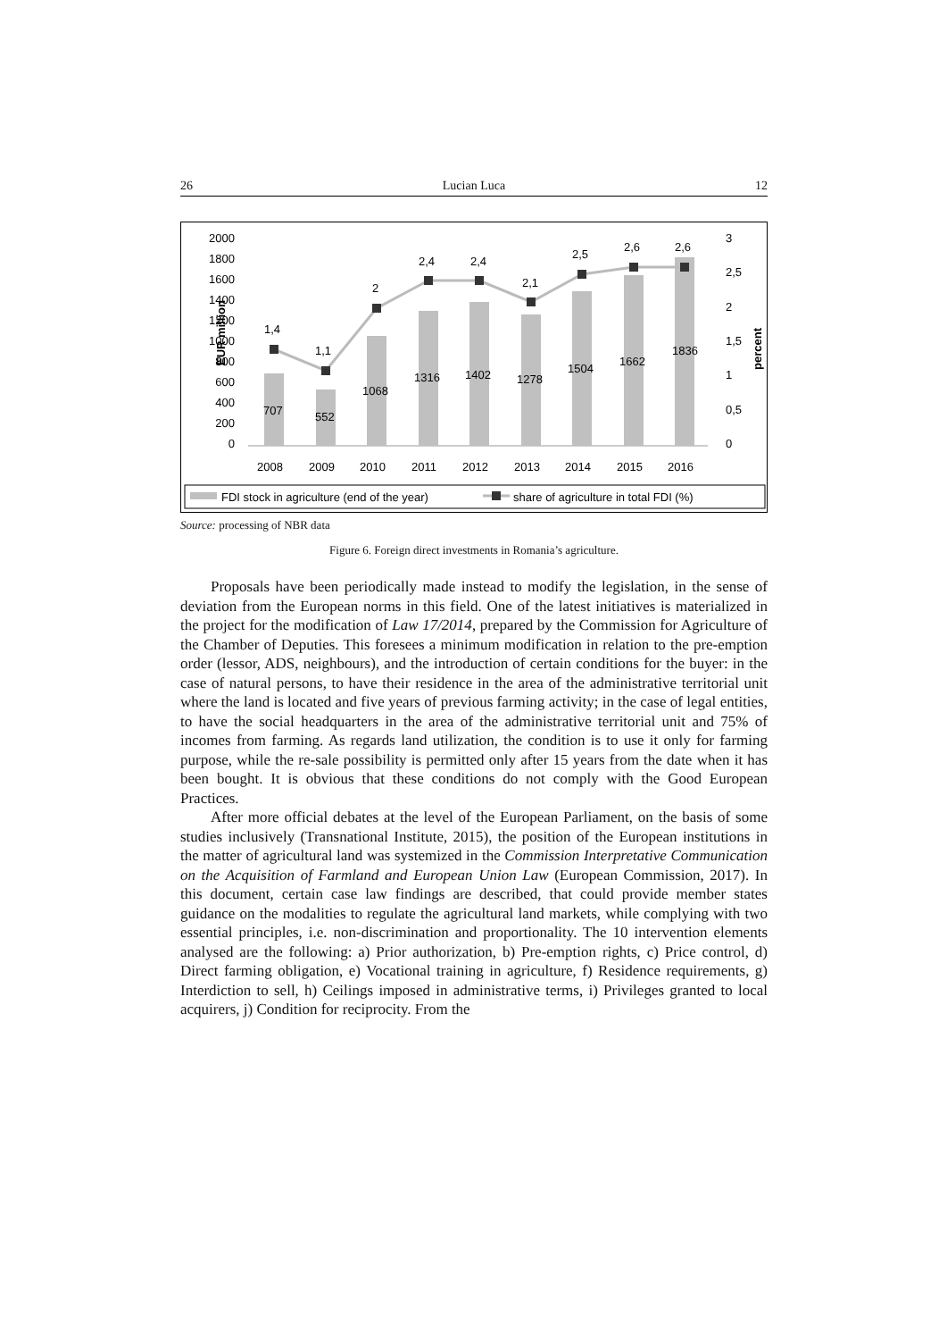26 Lucian Luca 12
EUR million
2000
1800
1600
1400
1200
1000
800
600
400
200
0
1,4
1,1
2
2,4
2,4
2,1
2,5
2,6
2,6
707
552
1068
1316
1402
1278
1504
1662
1836
3
2,5
2
1,5
1
0,5
0
percent
2008
2009
2010
2011
2012
2013
2014
2015
2016
FDI stock in agriculture (end of the year)
share of agriculture in total FDI (%)
Source: processing of NBR data
Figure 6. Foreign direct investments in Romania’s agriculture.
Proposals have been periodically made instead to modify the legislation, in the sense of deviation from the European norms in this field. One of the latest initiatives is materialized in the project for the modification of Law 17/2014, prepared by the Commission for Agriculture of the Chamber of Deputies. This foresees a minimum modification in relation to the pre-emption order (lessor, ADS, neighbours), and the introduction of certain conditions for the buyer: in the case of natural persons, to have their residence in the area of the administrative territorial unit where the land is located and five years of previous farming activity; in the case of legal entities, to have the social headquarters in the area of the administrative territorial unit and 75% of incomes from farming. As regards land utilization, the condition is to use it only for farming purpose, while the re-sale possibility is permitted only after 15 years from the date when it has been bought. It is obvious that these conditions do not comply with the Good European Practices.
After more official debates at the level of the European Parliament, on the basis of some studies inclusively (Transnational Institute, 2015), the position of the European institutions in the matter of agricultural land was systemized in the Commission Interpretative Communication on the Acquisition of Farmland and European Union Law (European Commission, 2017). In this document, certain case law findings are described, that could provide member states guidance on the modalities to regulate the agricultural land markets, while complying with two essential principles, i.e. non-discrimination and proportionality. The 10 intervention elements analysed are the following: a) Prior authorization, b) Pre-emption rights, c) Price control, d) Direct farming obligation, e) Vocational training in agriculture, f) Residence requirements, g) Interdiction to sell, h) Ceilings imposed in administrative terms, i) Privileges granted to local acquirers, j) Condition for reciprocity. From the